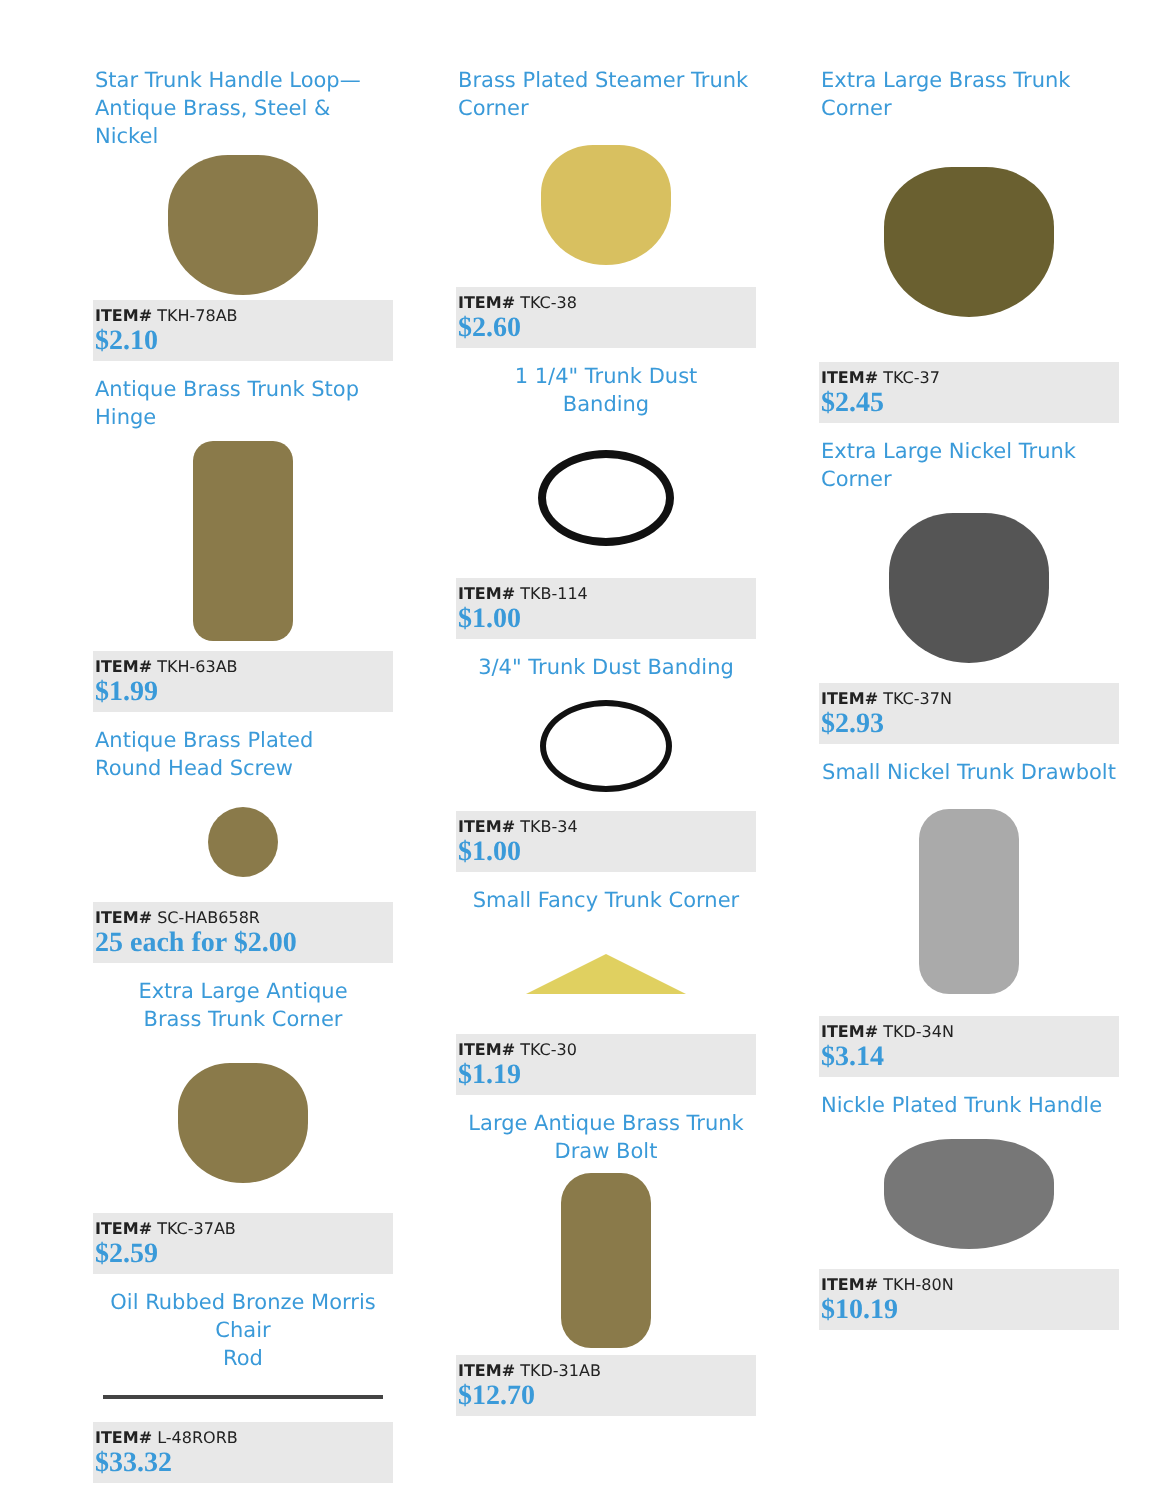Star Trunk Handle Loop—
Antique Brass, Steel & Nickel
ITEM# TKH-78AB
$2.10
Antique Brass Trunk Stop
Hinge
ITEM# TKH-63AB
$1.99
Antique Brass Plated
Round Head Screw
ITEM# SC-HAB658R
25 each for $2.00
Extra Large Antique
Brass Trunk Corner
ITEM# TKC-37AB
$2.59
Oil Rubbed Bronze Morris Chair
Rod
ITEM# L-48RORB
$33.32
Brass Plated Steamer Trunk
Corner
ITEM# TKC-38
$2.60
1 1/4" Trunk Dust
Banding
ITEM# TKB-114
$1.00
3/4" Trunk Dust Banding
ITEM# TKB-34
$1.00
Small Fancy Trunk Corner
ITEM# TKC-30
$1.19
Large Antique Brass Trunk
Draw Bolt
ITEM# TKD-31AB
$12.70
Extra Large Brass Trunk Corner
ITEM# TKC-37
$2.45
Extra Large Nickel Trunk Corner
ITEM# TKC-37N
$2.93
Small Nickel Trunk Drawbolt
ITEM# TKD-34N
$3.14
Nickle Plated Trunk Handle
ITEM# TKH-80N
$10.19